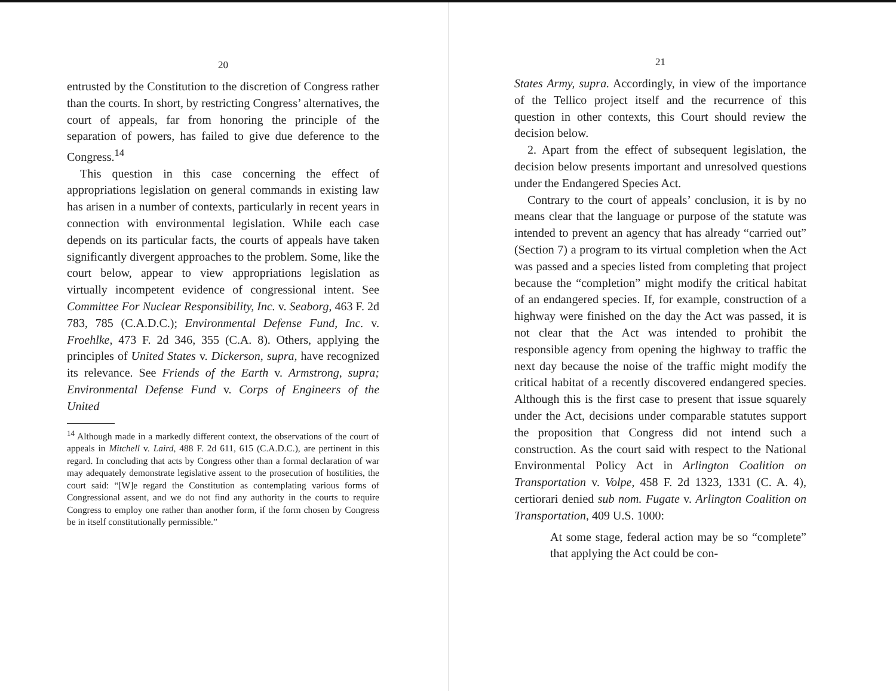20
entrusted by the Constitution to the discretion of Congress rather than the courts. In short, by restricting Congress’ alternatives, the court of appeals, far from honoring the principle of the separation of powers, has failed to give due deference to the Congress.<sup>14</sup>
This question in this case concerning the effect of appropriations legislation on general commands in existing law has arisen in a number of contexts, particularly in recent years in connection with environmental legislation. While each case depends on its particular facts, the courts of appeals have taken significantly divergent approaches to the problem. Some, like the court below, appear to view appropriations legislation as virtually incompetent evidence of congressional intent. See Committee For Nuclear Responsibility, Inc. v. Seaborg, 463 F. 2d 783, 785 (C.A.D.C.); Environmental Defense Fund, Inc. v. Froehlke, 473 F. 2d 346, 355 (C.A. 8). Others, applying the principles of United States v. Dickerson, supra, have recognized its relevance. See Friends of the Earth v. Armstrong, supra; Environmental Defense Fund v. Corps of Engineers of the United
<sup>14</sup> Although made in a markedly different context, the observations of the court of appeals in Mitchell v. Laird, 488 F. 2d 611, 615 (C.A.D.C.), are pertinent in this regard. In concluding that acts by Congress other than a formal declaration of war may adequately demonstrate legislative assent to the prosecution of hostilities, the court said: “[W]e regard the Constitution as contemplating various forms of Congressional assent, and we do not find any authority in the courts to require Congress to employ one rather than another form, if the form chosen by Congress be in itself constitutionally permissible.”
21
States Army, supra. Accordingly, in view of the importance of the Tellico project itself and the recurrence of this question in other contexts, this Court should review the decision below.
2. Apart from the effect of subsequent legislation, the decision below presents important and unresolved questions under the Endangered Species Act.
Contrary to the court of appeals’ conclusion, it is by no means clear that the language or purpose of the statute was intended to prevent an agency that has already “carried out” (Section 7) a program to its virtual completion when the Act was passed and a species listed from completing that project because the “completion” might modify the critical habitat of an endangered species. If, for example, construction of a highway were finished on the day the Act was passed, it is not clear that the Act was intended to prohibit the responsible agency from opening the highway to traffic the next day because the noise of the traffic might modify the critical habitat of a recently discovered endangered species. Although this is the first case to present that issue squarely under the Act, decisions under comparable statutes support the proposition that Congress did not intend such a construction. As the court said with respect to the National Environmental Policy Act in Arlington Coalition on Transportation v. Volpe, 458 F. 2d 1323, 1331 (C. A. 4), certiorari denied sub nom. Fugate v. Arlington Coalition on Transportation, 409 U.S. 1000:
At some stage, federal action may be so “complete” that applying the Act could be con-